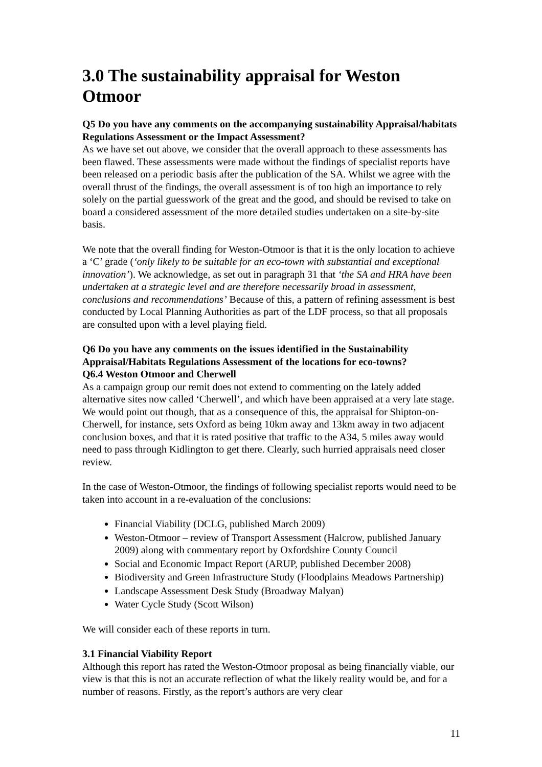3.0 The sustainability appraisal for Weston Otmoor
Q5 Do you have any comments on the accompanying sustainability Appraisal/habitats Regulations Assessment or the Impact Assessment?
As we have set out above, we consider that the overall approach to these assessments has been flawed. These assessments were made without the findings of specialist reports have been released on a periodic basis after the publication of the SA. Whilst we agree with the overall thrust of the findings, the overall assessment is of too high an importance to rely solely on the partial guesswork of the great and the good, and should be revised to take on board a considered assessment of the more detailed studies undertaken on a site-by-site basis.
We note that the overall finding for Weston-Otmoor is that it is the only location to achieve a ‘C’ grade (‘only likely to be suitable for an eco-town with substantial and exceptional innovation’). We acknowledge, as set out in paragraph 31 that ‘the SA and HRA have been undertaken at a strategic level and are therefore necessarily broad in assessment, conclusions and recommendations’ Because of this, a pattern of refining assessment is best conducted by Local Planning Authorities as part of the LDF process, so that all proposals are consulted upon with a level playing field.
Q6 Do you have any comments on the issues identified in the Sustainability Appraisal/Habitats Regulations Assessment of the locations for eco-towns?
Q6.4 Weston Otmoor and Cherwell
As a campaign group our remit does not extend to commenting on the lately added alternative sites now called ‘Cherwell’, and which have been appraised at a very late stage. We would point out though, that as a consequence of this, the appraisal for Shipton-on-Cherwell, for instance, sets Oxford as being 10km away and 13km away in two adjacent conclusion boxes, and that it is rated positive that traffic to the A34, 5 miles away would need to pass through Kidlington to get there. Clearly, such hurried appraisals need closer review.
In the case of Weston-Otmoor, the findings of following specialist reports would need to be taken into account in a re-evaluation of the conclusions:
Financial Viability (DCLG, published March 2009)
Weston-Otmoor – review of Transport Assessment (Halcrow, published January 2009) along with commentary report by Oxfordshire County Council
Social and Economic Impact Report (ARUP, published December 2008)
Biodiversity and Green Infrastructure Study (Floodplains Meadows Partnership)
Landscape Assessment Desk Study (Broadway Malyan)
Water Cycle Study (Scott Wilson)
We will consider each of these reports in turn.
3.1 Financial Viability Report
Although this report has rated the Weston-Otmoor proposal as being financially viable, our view is that this is not an accurate reflection of what the likely reality would be, and for a number of reasons. Firstly, as the report’s authors are very clear
11